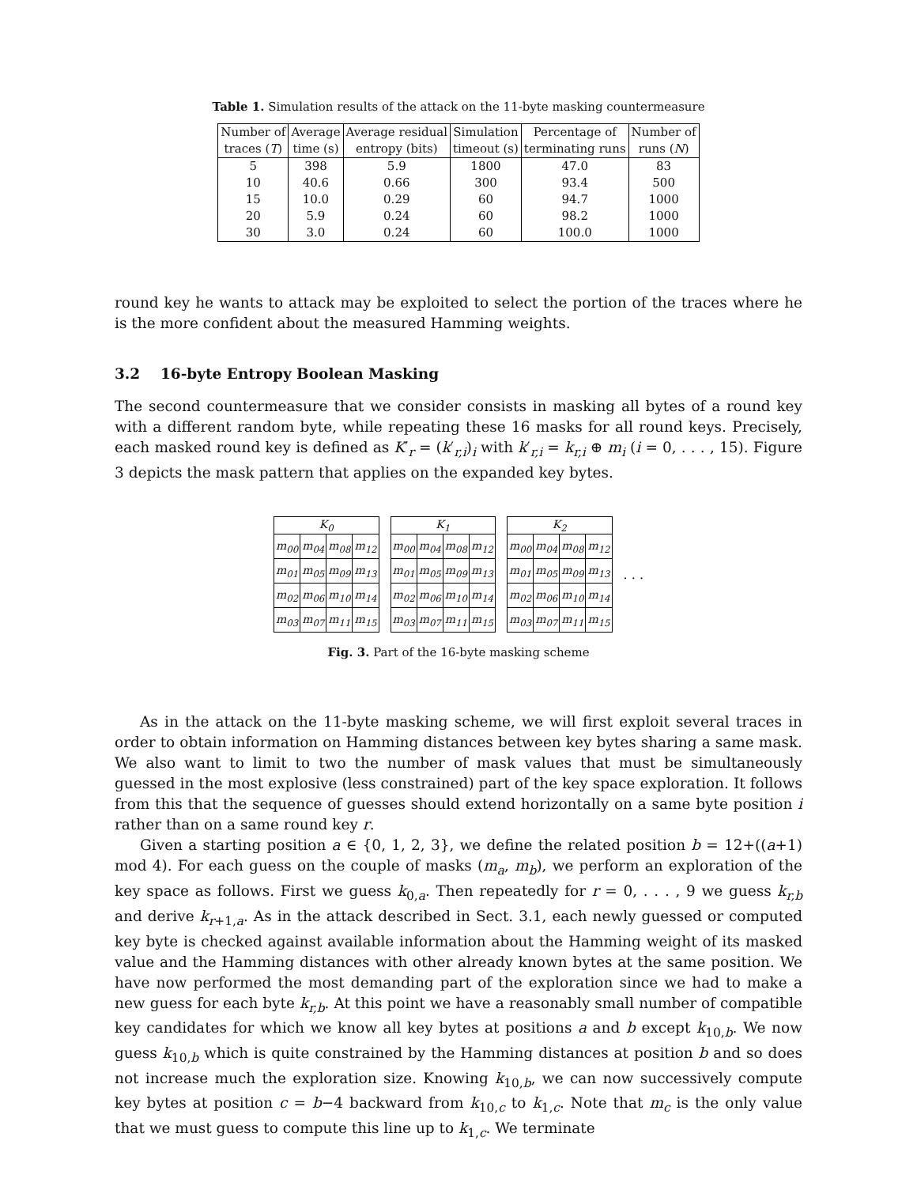Table 1. Simulation results of the attack on the 11-byte masking countermeasure
| Number of | Average | Average residual | Simulation | Percentage of | Number of |
| --- | --- | --- | --- | --- | --- |
| traces ( T ) | time (s) | entropy (bits) | timeout (s) | terminating runs | runs ( N ) |
| 5 | 398 | 5.9 | 1800 | 47.0 | 83 |
| 10 | 40.6 | 0.66 | 300 | 93.4 | 500 |
| 15 | 10.0 | 0.29 | 60 | 94.7 | 1000 |
| 20 | 5.9 | 0.24 | 60 | 98.2 | 1000 |
| 30 | 3.0 | 0.24 | 60 | 100.0 | 1000 |
round key he wants to attack may be exploited to select the portion of the traces where he is the more confident about the measured Hamming weights.
3.2 16-byte Entropy Boolean Masking
The second countermeasure that we consider consists in masking all bytes of a round key with a different random byte, while repeating these 16 masks for all round keys. Precisely, each masked round key is defined as K′<sub>r</sub> = (k′<sub>r,i</sub>)<sub>i</sub> with k′<sub>r,i</sub> = k<sub>r,i</sub> ⊕ m<sub>i</sub> (i = 0, . . . , 15). Figure 3 depicts the mask pattern that applies on the expanded key bytes.
| K<sub>0</sub> | | | |
| --- | --- | --- | --- |
| m<sub>00</sub> | m<sub>04</sub> | m<sub>08</sub> | m<sub>12</sub> |
| m<sub>01</sub> | m<sub>05</sub> | m<sub>09</sub> | m<sub>13</sub> |
| m<sub>02</sub> | m<sub>06</sub> | m<sub>10</sub> | m<sub>14</sub> |
| m<sub>03</sub> | m<sub>07</sub> | m<sub>11</sub> | m<sub>15</sub> |
| K<sub>1</sub> | | | |
| --- | --- | --- | --- |
| m<sub>00</sub> | m<sub>04</sub> | m<sub>08</sub> | m<sub>12</sub> |
| m<sub>01</sub> | m<sub>05</sub> | m<sub>09</sub> | m<sub>13</sub> |
| m<sub>02</sub> | m<sub>06</sub> | m<sub>10</sub> | m<sub>14</sub> |
| m<sub>03</sub> | m<sub>07</sub> | m<sub>11</sub> | m<sub>15</sub> |
| K<sub>2</sub> | | | |
| --- | --- | --- | --- |
| m<sub>00</sub> | m<sub>04</sub> | m<sub>08</sub> | m<sub>12</sub> |
| m<sub>01</sub> | m<sub>05</sub> | m<sub>09</sub> | m<sub>13</sub> |
| m<sub>02</sub> | m<sub>06</sub> | m<sub>10</sub> | m<sub>14</sub> |
| m<sub>03</sub> | m<sub>07</sub> | m<sub>11</sub> | m<sub>15</sub> |
. . .
Fig. 3. Part of the 16-byte masking scheme
As in the attack on the 11-byte masking scheme, we will first exploit several traces in order to obtain information on Hamming distances between key bytes sharing a same mask. We also want to limit to two the number of mask values that must be simultaneously guessed in the most explosive (less constrained) part of the key space exploration. It follows from this that the sequence of guesses should extend horizontally on a same byte position i rather than on a same round key r.
Given a starting position a ∈ {0, 1, 2, 3}, we define the related position b = 12+((a+1) mod 4). For each guess on the couple of masks (m<sub>a</sub>, m<sub>b</sub>), we perform an exploration of the key space as follows. First we guess k<sub>0,a</sub>. Then repeatedly for r = 0, . . . , 9 we guess k<sub>r,b</sub> and derive k<sub>r+1,a</sub>. As in the attack described in Sect. 3.1, each newly guessed or computed key byte is checked against available information about the Hamming weight of its masked value and the Hamming distances with other already known bytes at the same position. We have now performed the most demanding part of the exploration since we had to make a new guess for each byte k<sub>r,b</sub>. At this point we have a reasonably small number of compatible key candidates for which we know all key bytes at positions a and b except k<sub>10,b</sub>. We now guess k<sub>10,b</sub> which is quite constrained by the Hamming distances at position b and so does not increase much the exploration size. Knowing k<sub>10,b</sub>, we can now successively compute key bytes at position c = b−4 backward from k<sub>10,c</sub> to k<sub>1,c</sub>. Note that m<sub>c</sub> is the only value that we must guess to compute this line up to k<sub>1,c</sub>. We terminate